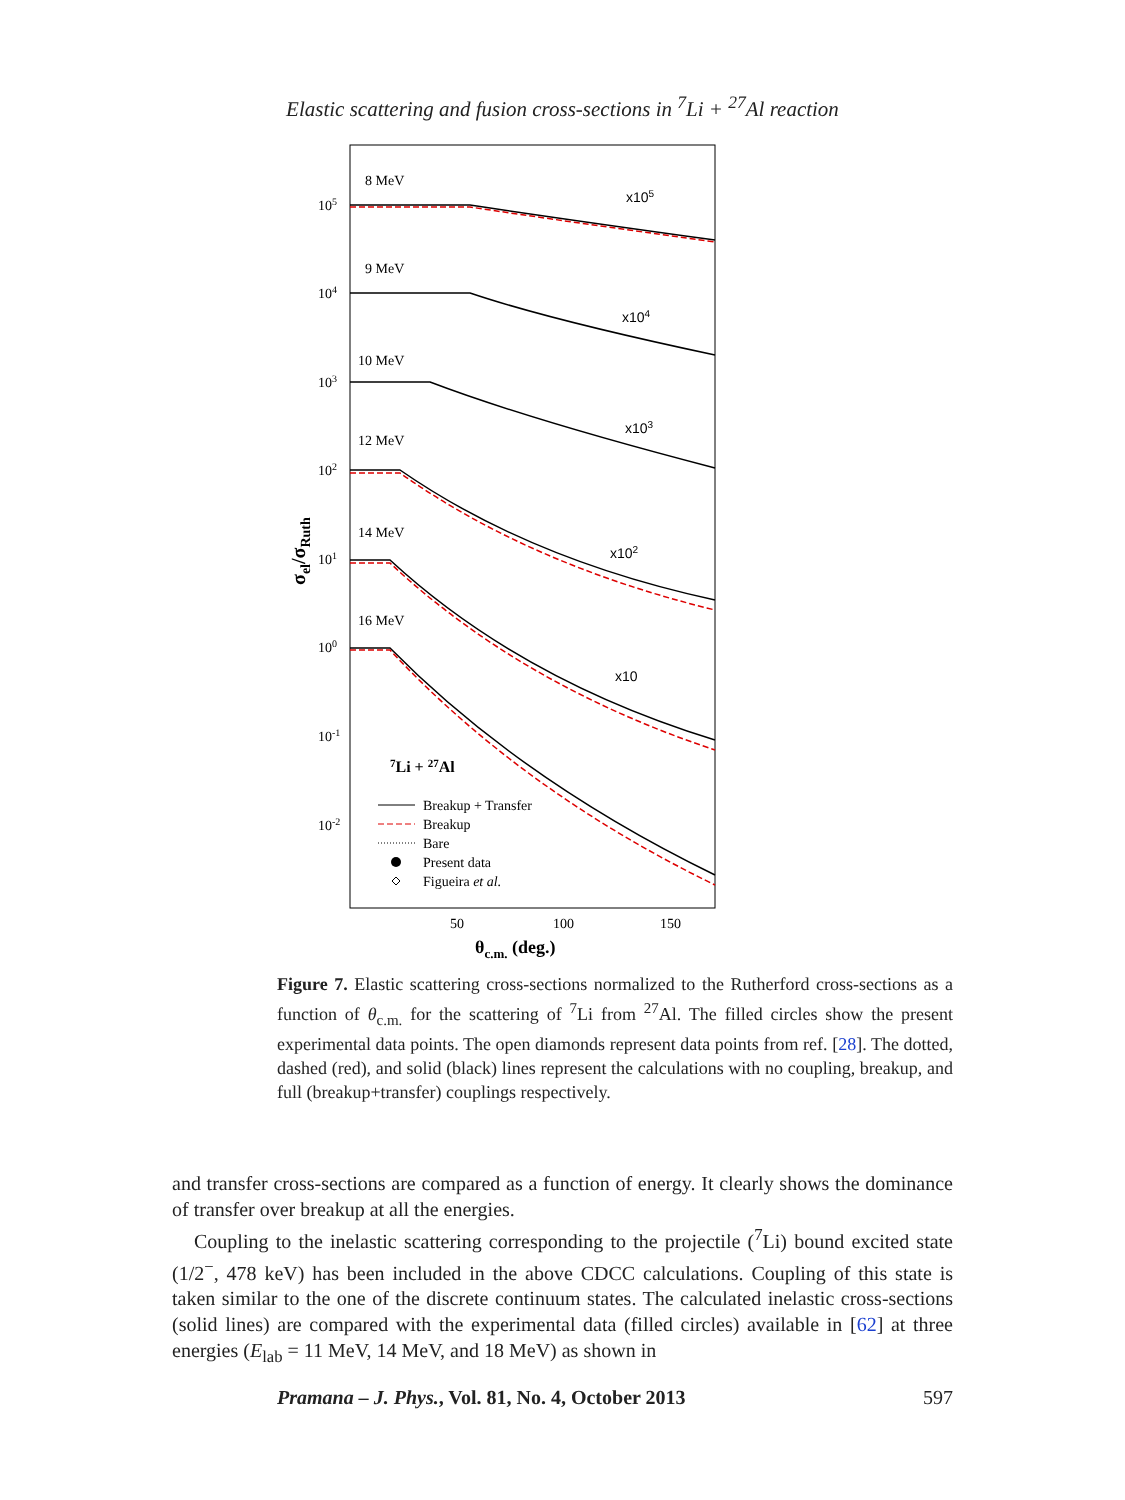Elastic scattering and fusion cross-sections in <sup>7</sup>Li + <sup>27</sup>Al reaction
8 MeV
9 MeV
10 MeV
12 MeV
14 MeV
16 MeV
105
104
103
102
101
100
10-1
10-2
x105
x104
x103
x102
x10
7Li + 27Al
Breakup + Transfer
Breakup
Bare
Present data
Figueira et al.
50
100
150
θc.m. (deg.)
σel/σRuth
Figure 7. Elastic scattering cross-sections normalized to the Rutherford cross-sections as a function of θ<sub>c.m.</sub> for the scattering of <sup>7</sup>Li from <sup>27</sup>Al. The filled circles show the present experimental data points. The open diamonds represent data points from ref. [28]. The dotted, dashed (red), and solid (black) lines represent the calculations with no coupling, breakup, and full (breakup+transfer) couplings respectively.
and transfer cross-sections are compared as a function of energy. It clearly shows the dominance of transfer over breakup at all the energies.
Coupling to the inelastic scattering corresponding to the projectile (<sup>7</sup>Li) bound excited state (1/2<sup>−</sup>, 478 keV) has been included in the above CDCC calculations. Coupling of this state is taken similar to the one of the discrete continuum states. The calculated inelastic cross-sections (solid lines) are compared with the experimental data (filled circles) available in [62] at three energies (E<sub>lab</sub> = 11 MeV, 14 MeV, and 18 MeV) as shown in
Pramana – J. Phys., Vol. 81, No. 4, October 2013 597